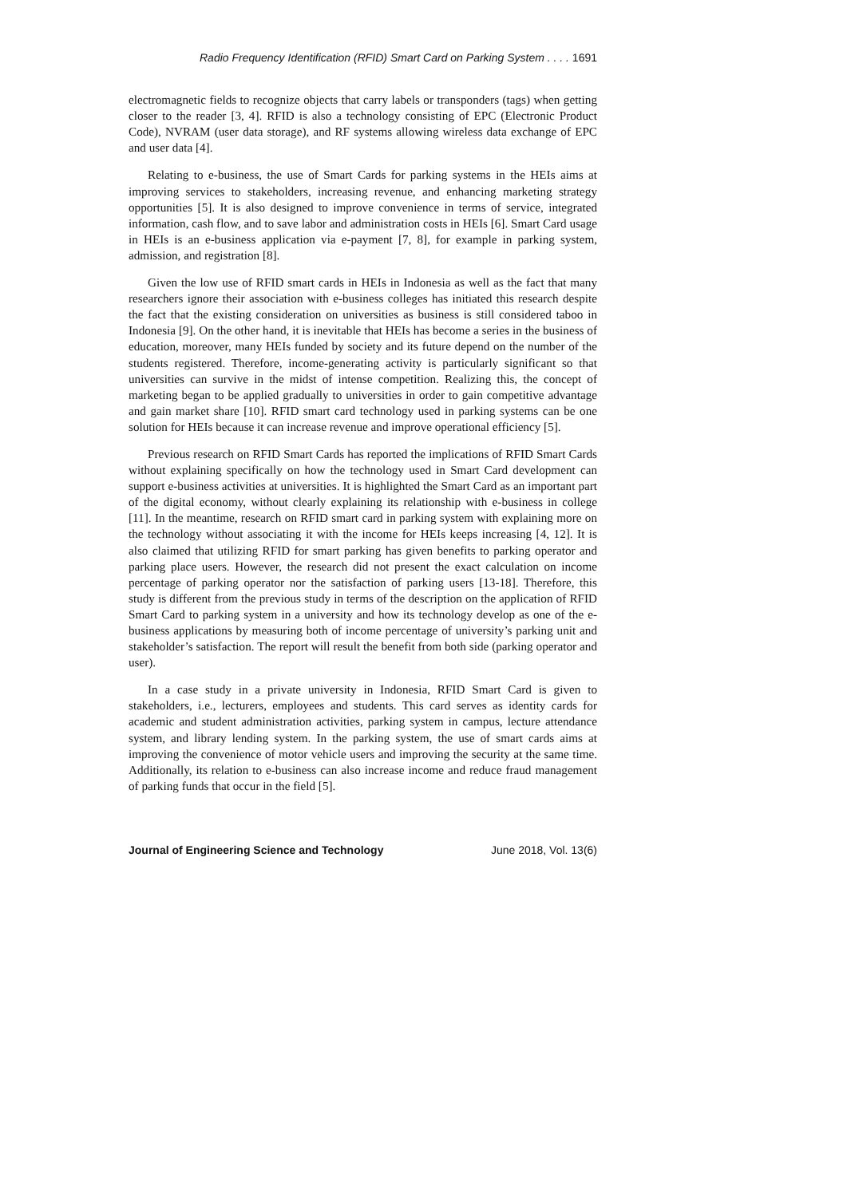Radio Frequency Identification (RFID) Smart Card on Parking System . . . . 1691
electromagnetic fields to recognize objects that carry labels or transponders (tags) when getting closer to the reader [3, 4]. RFID is also a technology consisting of EPC (Electronic Product Code), NVRAM (user data storage), and RF systems allowing wireless data exchange of EPC and user data [4].
Relating to e-business, the use of Smart Cards for parking systems in the HEIs aims at improving services to stakeholders, increasing revenue, and enhancing marketing strategy opportunities [5]. It is also designed to improve convenience in terms of service, integrated information, cash flow, and to save labor and administration costs in HEIs [6]. Smart Card usage in HEIs is an e-business application via e-payment [7, 8], for example in parking system, admission, and registration [8].
Given the low use of RFID smart cards in HEIs in Indonesia as well as the fact that many researchers ignore their association with e-business colleges has initiated this research despite the fact that the existing consideration on universities as business is still considered taboo in Indonesia [9]. On the other hand, it is inevitable that HEIs has become a series in the business of education, moreover, many HEIs funded by society and its future depend on the number of the students registered. Therefore, income-generating activity is particularly significant so that universities can survive in the midst of intense competition. Realizing this, the concept of marketing began to be applied gradually to universities in order to gain competitive advantage and gain market share [10]. RFID smart card technology used in parking systems can be one solution for HEIs because it can increase revenue and improve operational efficiency [5].
Previous research on RFID Smart Cards has reported the implications of RFID Smart Cards without explaining specifically on how the technology used in Smart Card development can support e-business activities at universities. It is highlighted the Smart Card as an important part of the digital economy, without clearly explaining its relationship with e-business in college [11]. In the meantime, research on RFID smart card in parking system with explaining more on the technology without associating it with the income for HEIs keeps increasing [4, 12]. It is also claimed that utilizing RFID for smart parking has given benefits to parking operator and parking place users. However, the research did not present the exact calculation on income percentage of parking operator nor the satisfaction of parking users [13-18]. Therefore, this study is different from the previous study in terms of the description on the application of RFID Smart Card to parking system in a university and how its technology develop as one of the e-business applications by measuring both of income percentage of university’s parking unit and stakeholder’s satisfaction. The report will result the benefit from both side (parking operator and user).
In a case study in a private university in Indonesia, RFID Smart Card is given to stakeholders, i.e., lecturers, employees and students. This card serves as identity cards for academic and student administration activities, parking system in campus, lecture attendance system, and library lending system. In the parking system, the use of smart cards aims at improving the convenience of motor vehicle users and improving the security at the same time. Additionally, its relation to e-business can also increase income and reduce fraud management of parking funds that occur in the field [5].
Journal of Engineering Science and Technology June 2018, Vol. 13(6)